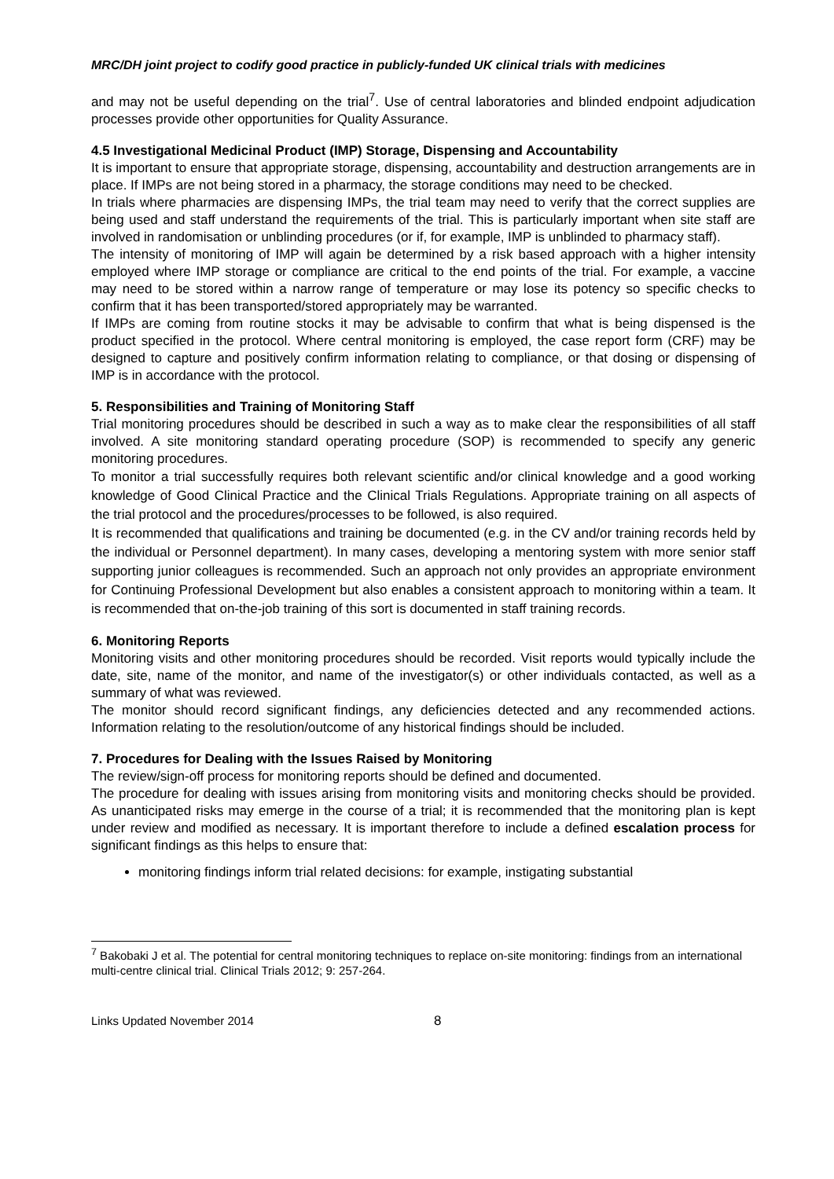MRC/DH joint project to codify good practice in publicly-funded UK clinical trials with medicines
and may not be useful depending on the trial<sup>7</sup>. Use of central laboratories and blinded endpoint adjudication processes provide other opportunities for Quality Assurance.
4.5 Investigational Medicinal Product (IMP) Storage, Dispensing and Accountability
It is important to ensure that appropriate storage, dispensing, accountability and destruction arrangements are in place. If IMPs are not being stored in a pharmacy, the storage conditions may need to be checked.
In trials where pharmacies are dispensing IMPs, the trial team may need to verify that the correct supplies are being used and staff understand the requirements of the trial. This is particularly important when site staff are involved in randomisation or unblinding procedures (or if, for example, IMP is unblinded to pharmacy staff).
The intensity of monitoring of IMP will again be determined by a risk based approach with a higher intensity employed where IMP storage or compliance are critical to the end points of the trial. For example, a vaccine may need to be stored within a narrow range of temperature or may lose its potency so specific checks to confirm that it has been transported/stored appropriately may be warranted.
If IMPs are coming from routine stocks it may be advisable to confirm that what is being dispensed is the product specified in the protocol. Where central monitoring is employed, the case report form (CRF) may be designed to capture and positively confirm information relating to compliance, or that dosing or dispensing of IMP is in accordance with the protocol.
5. Responsibilities and Training of Monitoring Staff
Trial monitoring procedures should be described in such a way as to make clear the responsibilities of all staff involved. A site monitoring standard operating procedure (SOP) is recommended to specify any generic monitoring procedures.
To monitor a trial successfully requires both relevant scientific and/or clinical knowledge and a good working knowledge of Good Clinical Practice and the Clinical Trials Regulations. Appropriate training on all aspects of the trial protocol and the procedures/processes to be followed, is also required.
It is recommended that qualifications and training be documented (e.g. in the CV and/or training records held by the individual or Personnel department). In many cases, developing a mentoring system with more senior staff supporting junior colleagues is recommended. Such an approach not only provides an appropriate environment for Continuing Professional Development but also enables a consistent approach to monitoring within a team. It is recommended that on-the-job training of this sort is documented in staff training records.
6. Monitoring Reports
Monitoring visits and other monitoring procedures should be recorded. Visit reports would typically include the date, site, name of the monitor, and name of the investigator(s) or other individuals contacted, as well as a summary of what was reviewed.
The monitor should record significant findings, any deficiencies detected and any recommended actions. Information relating to the resolution/outcome of any historical findings should be included.
7. Procedures for Dealing with the Issues Raised by Monitoring
The review/sign-off process for monitoring reports should be defined and documented.
The procedure for dealing with issues arising from monitoring visits and monitoring checks should be provided. As unanticipated risks may emerge in the course of a trial; it is recommended that the monitoring plan is kept under review and modified as necessary. It is important therefore to include a defined escalation process for significant findings as this helps to ensure that:
monitoring findings inform trial related decisions: for example, instigating substantial
<sup>7</sup> Bakobaki J et al. The potential for central monitoring techniques to replace on-site monitoring: findings from an international multi-centre clinical trial. Clinical Trials 2012; 9: 257-264.
Links Updated November 2014 8